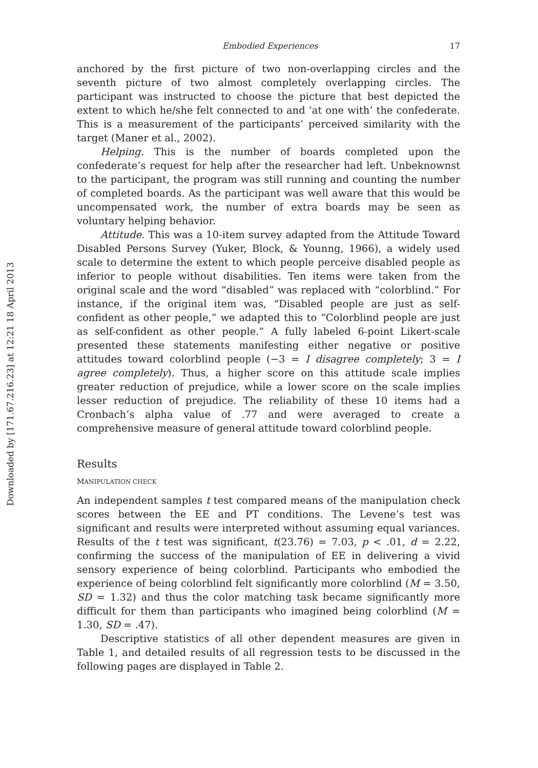Downloaded by [171.67.216.23] at 12:21 18 April 2013
Embodied Experiences 17
anchored by the first picture of two non-overlapping circles and the seventh picture of two almost completely overlapping circles. The participant was instructed to choose the picture that best depicted the extent to which he/she felt connected to and ‘at one with’ the confederate. This is a measurement of the participants’ perceived similarity with the target (Maner et al., 2002).
Helping. This is the number of boards completed upon the confederate’s request for help after the researcher had left. Unbeknownst to the participant, the program was still running and counting the number of completed boards. As the participant was well aware that this would be uncompensated work, the number of extra boards may be seen as voluntary helping behavior.
Attitude. This was a 10-item survey adapted from the Attitude Toward Disabled Persons Survey (Yuker, Block, & Younng, 1966), a widely used scale to determine the extent to which people perceive disabled people as inferior to people without disabilities. Ten items were taken from the original scale and the word “disabled” was replaced with “colorblind.” For instance, if the original item was, “Disabled people are just as self-confident as other people,” we adapted this to “Colorblind people are just as self-confident as other people.” A fully labeled 6-point Likert-scale presented these statements manifesting either negative or positive attitudes toward colorblind people (−3 = I disagree completely; 3 = I agree completely). Thus, a higher score on this attitude scale implies greater reduction of prejudice, while a lower score on the scale implies lesser reduction of prejudice. The reliability of these 10 items had a Cronbach’s alpha value of .77 and were averaged to create a comprehensive measure of general attitude toward colorblind people.
Results
MANIPULATION CHECK
An independent samples t test compared means of the manipulation check scores between the EE and PT conditions. The Levene’s test was significant and results were interpreted without assuming equal variances. Results of the t test was significant, t(23.76) = 7.03, p < .01, d = 2.22, confirming the success of the manipulation of EE in delivering a vivid sensory experience of being colorblind. Participants who embodied the experience of being colorblind felt significantly more colorblind (M = 3.50, SD = 1.32) and thus the color matching task became significantly more difficult for them than participants who imagined being colorblind (M = 1.30, SD = .47).
Descriptive statistics of all other dependent measures are given in Table 1, and detailed results of all regression tests to be discussed in the following pages are displayed in Table 2.